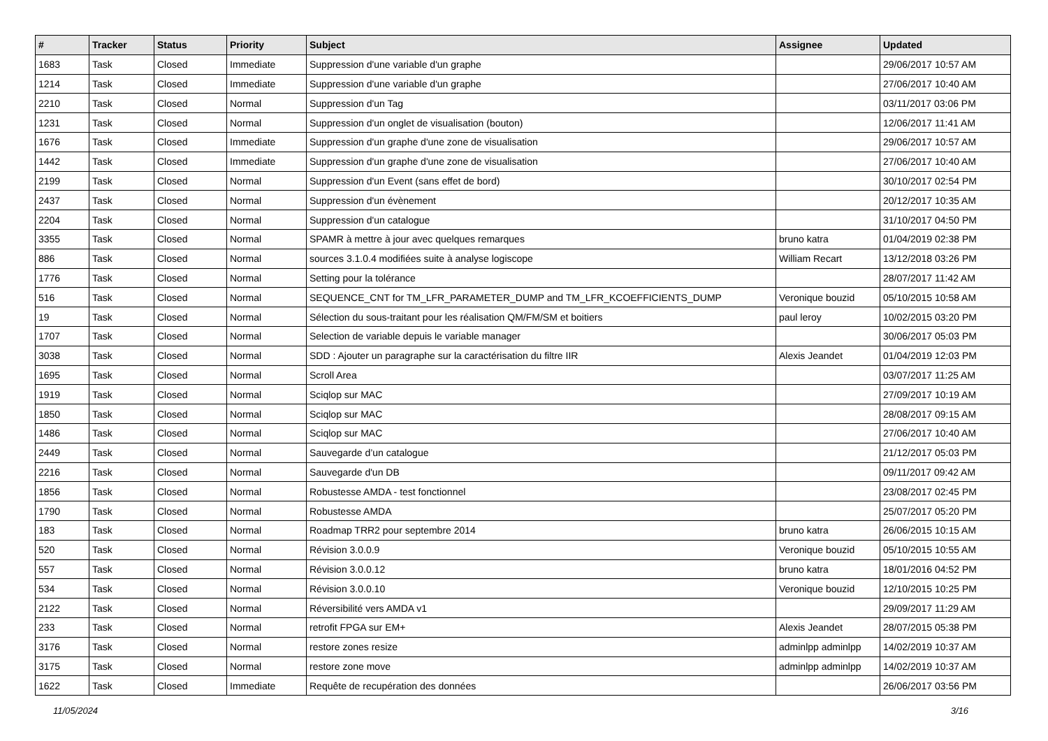| # | Tracker | Status | Priority | Subject | Assignee | Updated |
| --- | --- | --- | --- | --- | --- | --- |
| 1683 | Task | Closed | Immediate | Suppression d'une variable d'un graphe | | 29/06/2017 10:57 AM |
| 1214 | Task | Closed | Immediate | Suppression d'une variable d'un graphe | | 27/06/2017 10:40 AM |
| 2210 | Task | Closed | Normal | Suppression d'un Tag | | 03/11/2017 03:06 PM |
| 1231 | Task | Closed | Normal | Suppression d'un onglet de visualisation (bouton) | | 12/06/2017 11:41 AM |
| 1676 | Task | Closed | Immediate | Suppression d'un graphe d'une zone de visualisation | | 29/06/2017 10:57 AM |
| 1442 | Task | Closed | Immediate | Suppression d'un graphe d'une zone de visualisation | | 27/06/2017 10:40 AM |
| 2199 | Task | Closed | Normal | Suppression d'un Event (sans effet de bord) | | 30/10/2017 02:54 PM |
| 2437 | Task | Closed | Normal | Suppression d'un évènement | | 20/12/2017 10:35 AM |
| 2204 | Task | Closed | Normal | Suppression d'un catalogue | | 31/10/2017 04:50 PM |
| 3355 | Task | Closed | Normal | SPAMR à mettre à jour avec quelques remarques | bruno katra | 01/04/2019 02:38 PM |
| 886 | Task | Closed | Normal | sources 3.1.0.4 modifiées suite à analyse logiscope | William Recart | 13/12/2018 03:26 PM |
| 1776 | Task | Closed | Normal | Setting pour la tolérance | | 28/07/2017 11:42 AM |
| 516 | Task | Closed | Normal | SEQUENCE_CNT for TM_LFR_PARAMETER_DUMP and TM_LFR_KCOEFFICIENTS_DUMP | Veronique bouzid | 05/10/2015 10:58 AM |
| 19 | Task | Closed | Normal | Sélection du sous-traitant pour les réalisation QM/FM/SM et boitiers | paul leroy | 10/02/2015 03:20 PM |
| 1707 | Task | Closed | Normal | Selection de variable depuis le variable manager | | 30/06/2017 05:03 PM |
| 3038 | Task | Closed | Normal | SDD : Ajouter un paragraphe sur la caractérisation du filtre IIR | Alexis Jeandet | 01/04/2019 12:03 PM |
| 1695 | Task | Closed | Normal | Scroll Area | | 03/07/2017 11:25 AM |
| 1919 | Task | Closed | Normal | Sciqlop sur MAC | | 27/09/2017 10:19 AM |
| 1850 | Task | Closed | Normal | Sciqlop sur MAC | | 28/08/2017 09:15 AM |
| 1486 | Task | Closed | Normal | Sciqlop sur MAC | | 27/06/2017 10:40 AM |
| 2449 | Task | Closed | Normal | Sauvegarde d’un catalogue | | 21/12/2017 05:03 PM |
| 2216 | Task | Closed | Normal | Sauvegarde d'un DB | | 09/11/2017 09:42 AM |
| 1856 | Task | Closed | Normal | Robustesse AMDA - test fonctionnel | | 23/08/2017 02:45 PM |
| 1790 | Task | Closed | Normal | Robustesse AMDA | | 25/07/2017 05:20 PM |
| 183 | Task | Closed | Normal | Roadmap TRR2 pour septembre 2014 | bruno katra | 26/06/2015 10:15 AM |
| 520 | Task | Closed | Normal | Révision 3.0.0.9 | Veronique bouzid | 05/10/2015 10:55 AM |
| 557 | Task | Closed | Normal | Révision 3.0.0.12 | bruno katra | 18/01/2016 04:52 PM |
| 534 | Task | Closed | Normal | Révision 3.0.0.10 | Veronique bouzid | 12/10/2015 10:25 PM |
| 2122 | Task | Closed | Normal | Réversibilité vers AMDA v1 | | 29/09/2017 11:29 AM |
| 233 | Task | Closed | Normal | retrofit FPGA sur EM+ | Alexis Jeandet | 28/07/2015 05:38 PM |
| 3176 | Task | Closed | Normal | restore zones resize | adminlpp adminlpp | 14/02/2019 10:37 AM |
| 3175 | Task | Closed | Normal | restore zone move | adminlpp adminlpp | 14/02/2019 10:37 AM |
| 1622 | Task | Closed | Immediate | Requête de recupération des données | | 26/06/2017 03:56 PM |
11/05/2024 3/16